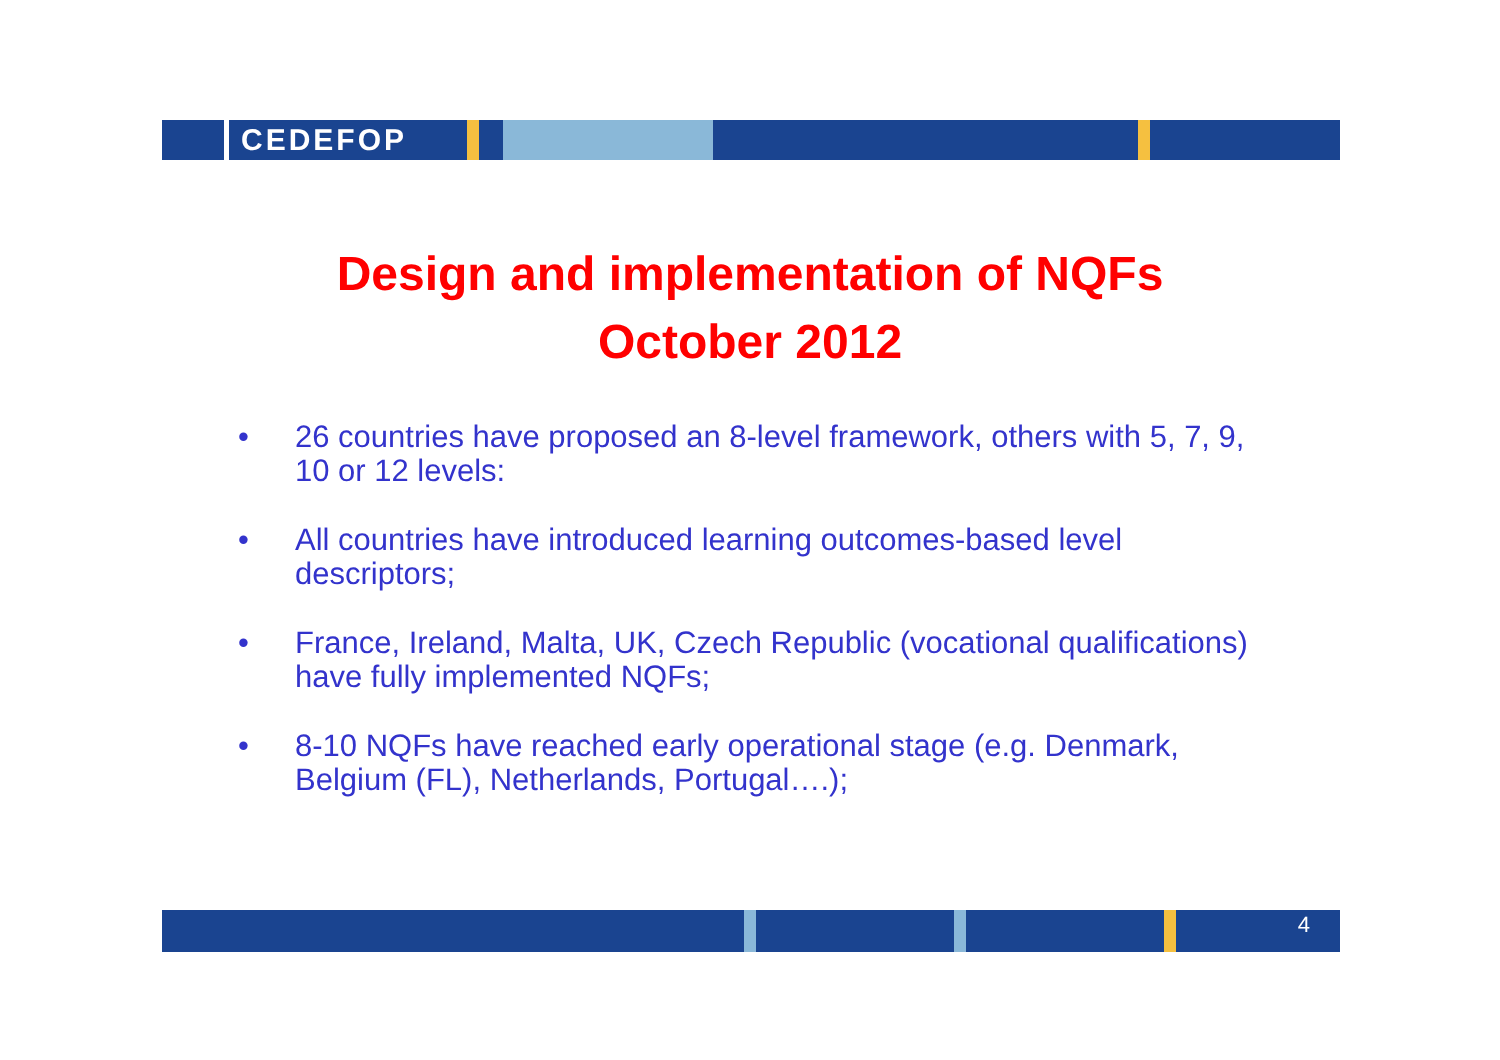CEDEFOP
Design and implementation of NQFs
October 2012
• 26 countries have proposed an 8-level framework, others with 5, 7, 9, 10 or 12 levels:
• All countries have introduced learning outcomes-based level descriptors;
• France, Ireland, Malta, UK, Czech Republic (vocational qualifications) have fully implemented NQFs;
• 8-10 NQFs have reached early operational stage (e.g. Denmark, Belgium (FL), Netherlands, Portugal….);
4